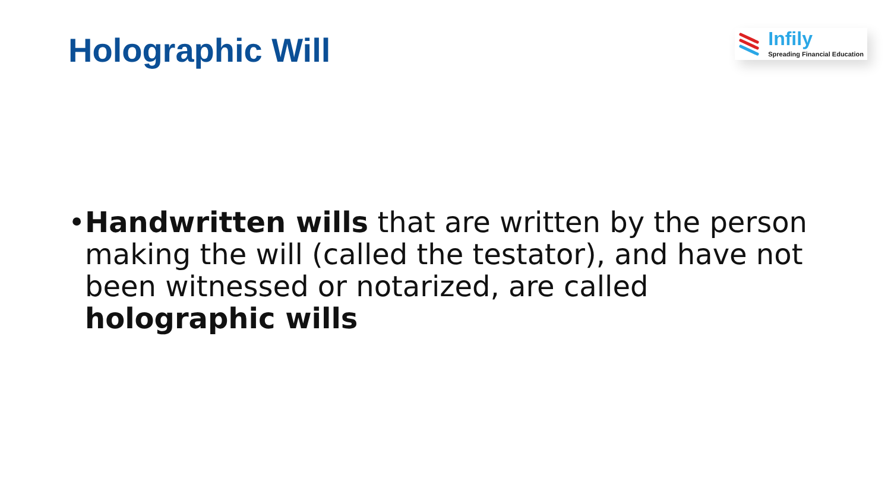Holographic Will
Infily
Spreading Financial Education
• Handwritten wills that are written by the person making the will (called the testator), and have not been witnessed or notarized, are called holographic wills